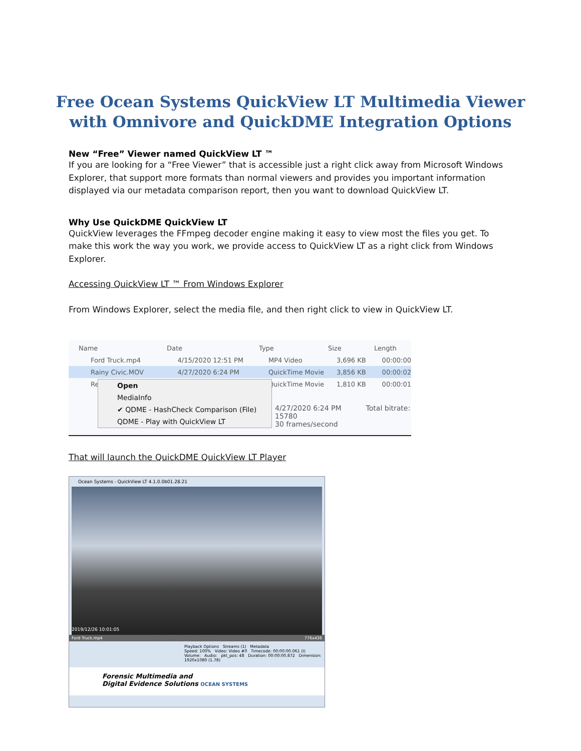Free Ocean Systems QuickView LT Multimedia Viewer
with Omnivore and QuickDME Integration Options
New “Free” Viewer named QuickView LT ™
If you are looking for a “Free Viewer” that is accessible just a right click away from Microsoft Windows Explorer, that support more formats than normal viewers and provides you important information displayed via our metadata comparison report, then you want to download QuickView LT.
Why Use QuickDME QuickView LT
QuickView leverages the FFmpeg decoder engine making it easy to view most the files you get. To make this work the way you work, we provide access to QuickView LT as a right click from Windows Explorer.
Accessing QuickView LT ™ From Windows Explorer
From Windows Explorer, select the media file, and then right click to view in QuickView LT.
Name Date Type Size Length
Ford Truck.mp4 4/15/2020 12:51 PM MP4 Video 3,696 KB 00:00:00
Rainy Civic.MOV 4/27/2020 6:24 PM QuickTime Movie 3,856 KB 00:00:02
Re QuickTime Movie 1,810 KB 00:00:01
4/27/2020 6:24 PM Total bitrate: 15780
30 frames/second
Open
MediaInfo
✔ QDME - HashCheck Comparison (File)
QDME - Play with QuickView LT
That will launch the QuickDME QuickView LT Player
Ocean Systems - QuickView LT 4.1.0.0b01.28.21
2019/12/26 10:01:05
Ford Truck.mp4 776x436
Playback Options Streams (1) Metadata
Speed: 100% Video: Video #0 Timecode: 00:00:00.061 (I)
Volume: Audio: pkt_pos: 48 Duration: 00:00:00.872 Dimension: 1920x1080 (1.78)
Forensic Multimedia and
Digital Evidence Solutions OCEAN SYSTEMS